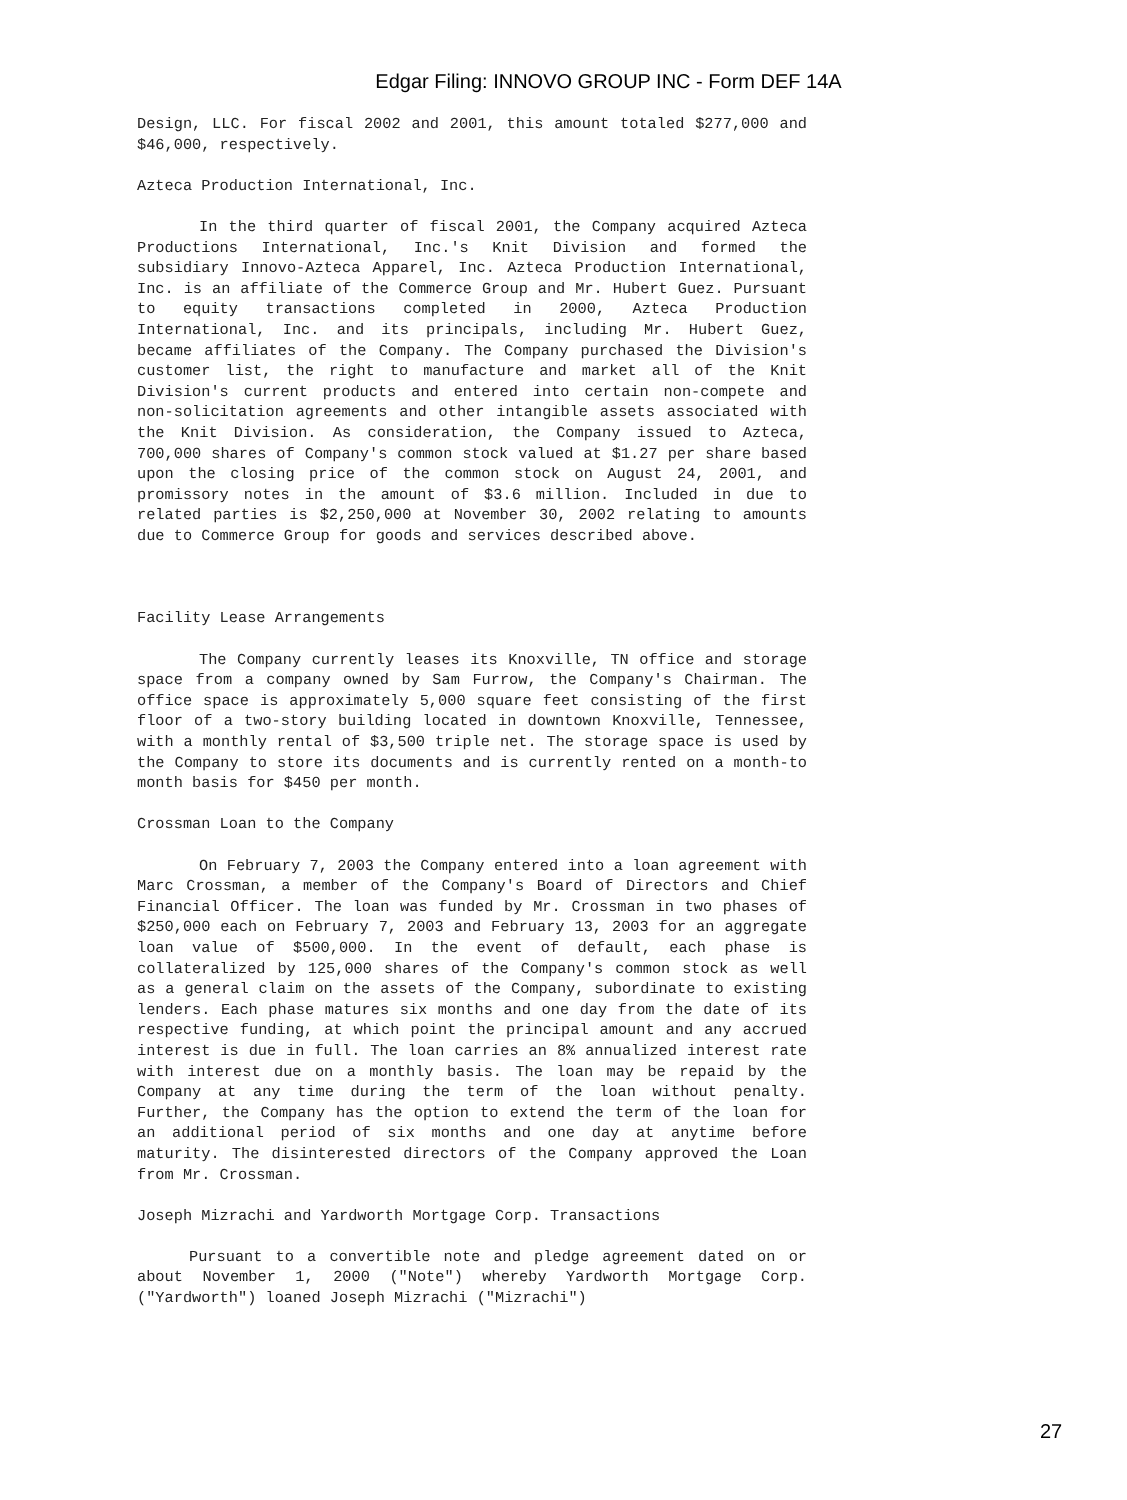Edgar Filing: INNOVO GROUP INC - Form DEF 14A
Design, LLC. For fiscal 2002 and 2001, this amount totaled $277,000 and $46,000, respectively.
Azteca Production International, Inc.
In the third quarter of fiscal 2001, the Company acquired Azteca Productions International, Inc.'s Knit Division and formed the subsidiary Innovo-Azteca Apparel, Inc. Azteca Production International, Inc. is an affiliate of the Commerce Group and Mr. Hubert Guez. Pursuant to equity transactions completed in 2000, Azteca Production International, Inc. and its principals, including Mr. Hubert Guez, became affiliates of the Company. The Company purchased the Division's customer list, the right to manufacture and market all of the Knit Division's current products and entered into certain non-compete and non-solicitation agreements and other intangible assets associated with the Knit Division. As consideration, the Company issued to Azteca, 700,000 shares of Company's common stock valued at $1.27 per share based upon the closing price of the common stock on August 24, 2001, and promissory notes in the amount of $3.6 million. Included in due to related parties is $2,250,000 at November 30, 2002 relating to amounts due to Commerce Group for goods and services described above.
Facility Lease Arrangements
The Company currently leases its Knoxville, TN office and storage space from a company owned by Sam Furrow, the Company's Chairman. The office space is approximately 5,000 square feet consisting of the first floor of a two-story building located in downtown Knoxville, Tennessee, with a monthly rental of $3,500 triple net. The storage space is used by the Company to store its documents and is currently rented on a month-to month basis for $450 per month.
Crossman Loan to the Company
On February 7, 2003 the Company entered into a loan agreement with Marc Crossman, a member of the Company's Board of Directors and Chief Financial Officer. The loan was funded by Mr. Crossman in two phases of $250,000 each on February 7, 2003 and February 13, 2003 for an aggregate loan value of $500,000. In the event of default, each phase is collateralized by 125,000 shares of the Company's common stock as well as a general claim on the assets of the Company, subordinate to existing lenders. Each phase matures six months and one day from the date of its respective funding, at which point the principal amount and any accrued interest is due in full. The loan carries an 8% annualized interest rate with interest due on a monthly basis. The loan may be repaid by the Company at any time during the term of the loan without penalty. Further, the Company has the option to extend the term of the loan for an additional period of six months and one day at anytime before maturity. The disinterested directors of the Company approved the Loan from Mr. Crossman.
Joseph Mizrachi and Yardworth Mortgage Corp. Transactions
Pursuant to a convertible note and pledge agreement dated on or about November 1, 2000 ("Note") whereby Yardworth Mortgage Corp. ("Yardworth") loaned Joseph Mizrachi ("Mizrachi")
27